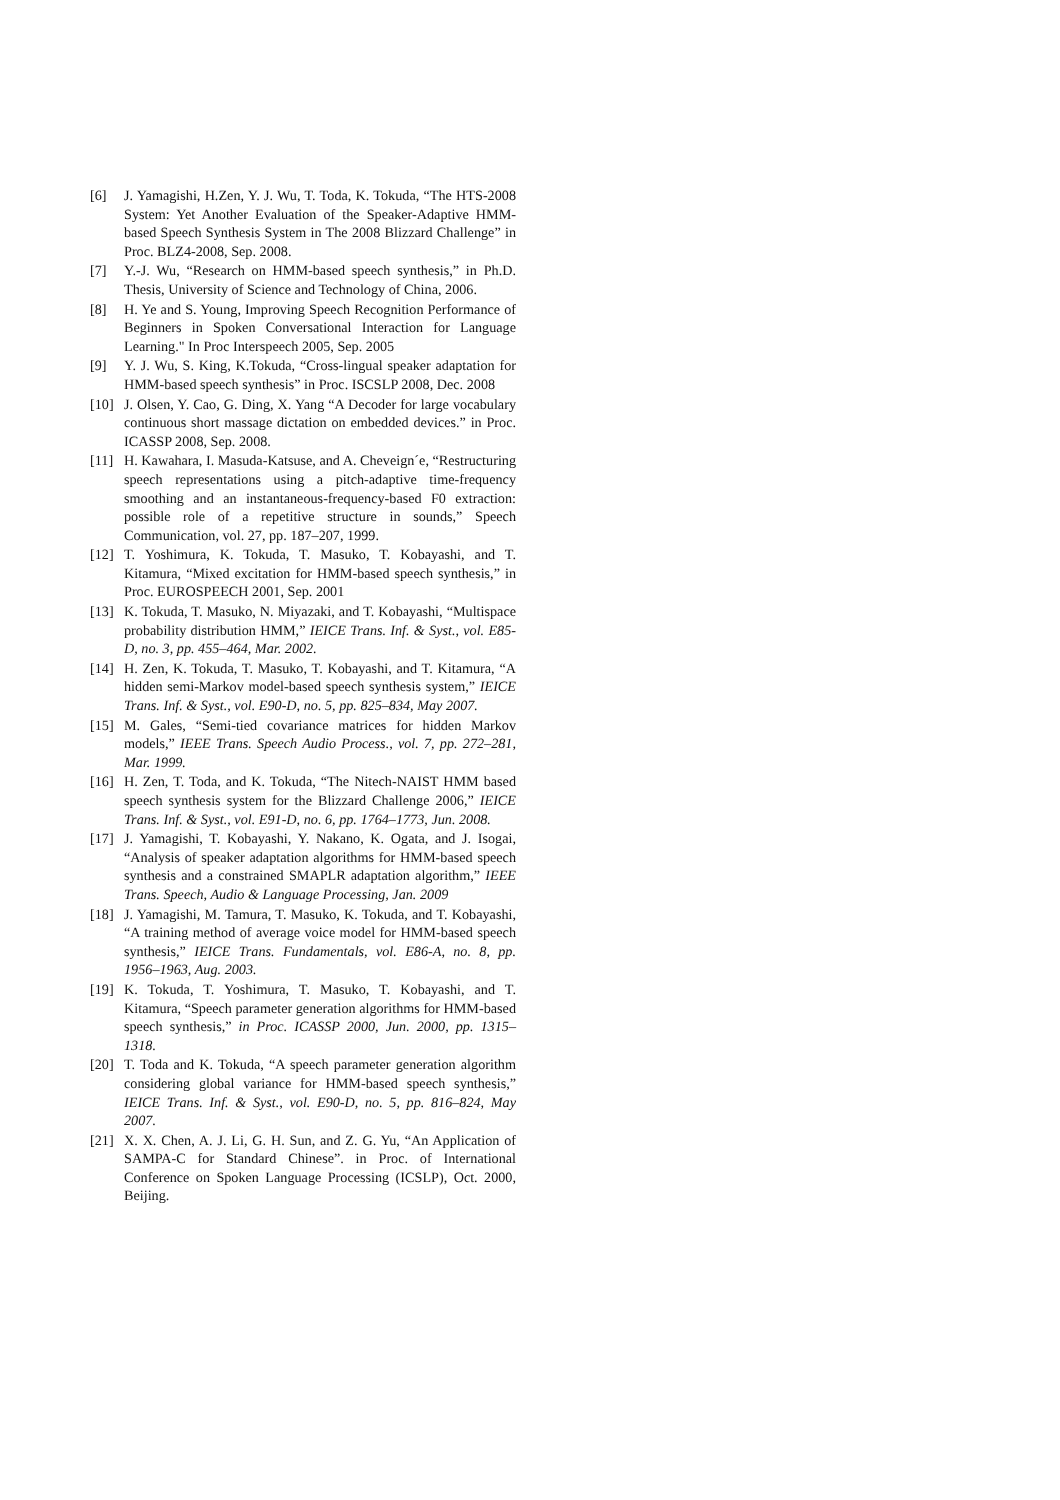[6] J. Yamagishi, H.Zen, Y. J. Wu, T. Toda, K. Tokuda, “The HTS-2008 System: Yet Another Evaluation of the Speaker-Adaptive HMM-based Speech Synthesis System in The 2008 Blizzard Challenge” in Proc. BLZ4-2008, Sep. 2008.
[7] Y.-J. Wu, “Research on HMM-based speech synthesis,” in Ph.D. Thesis, University of Science and Technology of China, 2006.
[8] H. Ye and S. Young, Improving Speech Recognition Performance of Beginners in Spoken Conversational Interaction for Language Learning." In Proc Interspeech 2005, Sep. 2005
[9] Y. J. Wu, S. King, K.Tokuda, “Cross-lingual speaker adaptation for HMM-based speech synthesis” in Proc. ISCSLP 2008, Dec. 2008
[10] J. Olsen, Y. Cao, G. Ding, X. Yang “A Decoder for large vocabulary continuous short massage dictation on embedded devices.” in Proc. ICASSP 2008, Sep. 2008.
[11] H. Kawahara, I. Masuda-Katsuse, and A. Cheveign´e, “Restructuring speech representations using a pitch-adaptive time-frequency smoothing and an instantaneous-frequency-based F0 extraction: possible role of a repetitive structure in sounds,” Speech Communication, vol. 27, pp. 187–207, 1999.
[12] T. Yoshimura, K. Tokuda, T. Masuko, T. Kobayashi, and T. Kitamura, “Mixed excitation for HMM-based speech synthesis,” in Proc. EUROSPEECH 2001, Sep. 2001
[13] K. Tokuda, T. Masuko, N. Miyazaki, and T. Kobayashi, “Multispace probability distribution HMM,” IEICE Trans. Inf. & Syst., vol. E85-D, no. 3, pp. 455–464, Mar. 2002.
[14] H. Zen, K. Tokuda, T. Masuko, T. Kobayashi, and T. Kitamura, “A hidden semi-Markov model-based speech synthesis system,” IEICE Trans. Inf. & Syst., vol. E90-D, no. 5, pp. 825–834, May 2007.
[15] M. Gales, “Semi-tied covariance matrices for hidden Markov models,” IEEE Trans. Speech Audio Process., vol. 7, pp. 272–281, Mar. 1999.
[16] H. Zen, T. Toda, and K. Tokuda, “The Nitech-NAIST HMM based speech synthesis system for the Blizzard Challenge 2006,” IEICE Trans. Inf. & Syst., vol. E91-D, no. 6, pp. 1764–1773, Jun. 2008.
[17] J. Yamagishi, T. Kobayashi, Y. Nakano, K. Ogata, and J. Isogai, “Analysis of speaker adaptation algorithms for HMM-based speech synthesis and a constrained SMAPLR adaptation algorithm,” IEEE Trans. Speech, Audio & Language Processing, Jan. 2009
[18] J. Yamagishi, M. Tamura, T. Masuko, K. Tokuda, and T. Kobayashi, “A training method of average voice model for HMM-based speech synthesis,” IEICE Trans. Fundamentals, vol. E86-A, no. 8, pp. 1956–1963, Aug. 2003.
[19] K. Tokuda, T. Yoshimura, T. Masuko, T. Kobayashi, and T. Kitamura, “Speech parameter generation algorithms for HMM-based speech synthesis,” in Proc. ICASSP 2000, Jun. 2000, pp. 1315–1318.
[20] T. Toda and K. Tokuda, “A speech parameter generation algorithm considering global variance for HMM-based speech synthesis,” IEICE Trans. Inf. & Syst., vol. E90-D, no. 5, pp. 816–824, May 2007.
[21] X. X. Chen, A. J. Li, G. H. Sun, and Z. G. Yu, “An Application of SAMPA-C for Standard Chinese”. in Proc. of International Conference on Spoken Language Processing (ICSLP), Oct. 2000, Beijing.